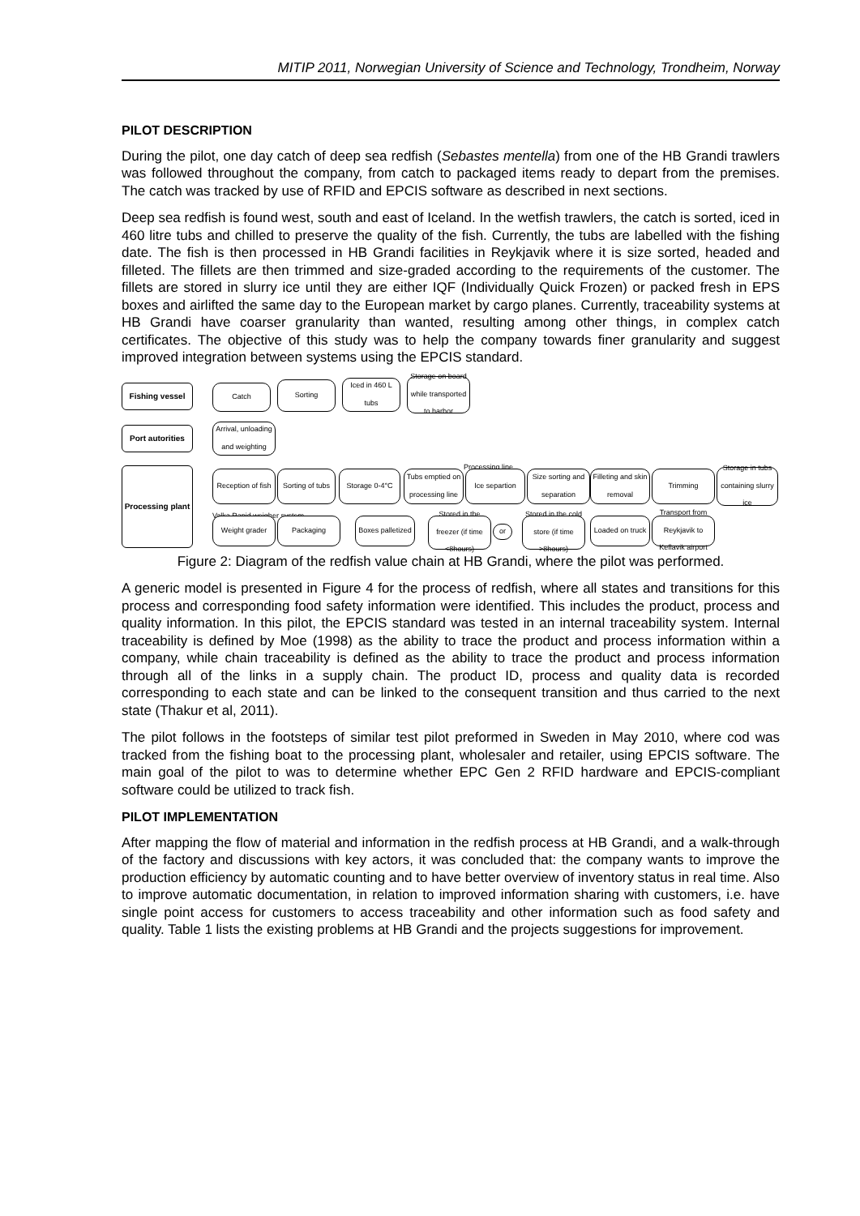MITIP 2011, Norwegian University of Science and Technology, Trondheim, Norway
PILOT DESCRIPTION
During the pilot, one day catch of deep sea redfish (Sebastes mentella) from one of the HB Grandi trawlers was followed throughout the company, from catch to packaged items ready to depart from the premises. The catch was tracked by use of RFID and EPCIS software as described in next sections.
Deep sea redfish is found west, south and east of Iceland. In the wetfish trawlers, the catch is sorted, iced in 460 litre tubs and chilled to preserve the quality of the fish. Currently, the tubs are labelled with the fishing date. The fish is then processed in HB Grandi facilities in Reykjavik where it is size sorted, headed and filleted. The fillets are then trimmed and size-graded according to the requirements of the customer. The fillets are stored in slurry ice until they are either IQF (Individually Quick Frozen) or packed fresh in EPS boxes and airlifted the same day to the European market by cargo planes. Currently, traceability systems at HB Grandi have coarser granularity than wanted, resulting among other things, in complex catch certificates. The objective of this study was to help the company towards finer granularity and suggest improved integration between systems using the EPCIS standard.
Fishing vessel
Port autorities
Processing plant
Catch Sorting
Iced in 460 L tubs
Storage on board while transported to harbor
Arrival, unloading and weighting
Processing line
Reception of fish
Sorting of tubs
Storage 0-4°C
Tubs emptied on processing line
Ice separtion
Size sorting and separation
Filleting and skin removal
Trimming
Storage in tubs containing slurry ice
Valka Rapid weigher system
Weight grader Packaging
Boxes palletized
Stored in the freezer (if time <8hours)
or
Stored in the cold store (if time >8hours)
Loaded on truck
Transport from Reykjavik to Keflavik airport
Figure 2: Diagram of the redfish value chain at HB Grandi, where the pilot was performed.
A generic model is presented in Figure 4 for the process of redfish, where all states and transitions for this process and corresponding food safety information were identified. This includes the product, process and quality information. In this pilot, the EPCIS standard was tested in an internal traceability system. Internal traceability is defined by Moe (1998) as the ability to trace the product and process information within a company, while chain traceability is defined as the ability to trace the product and process information through all of the links in a supply chain. The product ID, process and quality data is recorded corresponding to each state and can be linked to the consequent transition and thus carried to the next state (Thakur et al, 2011).
The pilot follows in the footsteps of similar test pilot preformed in Sweden in May 2010, where cod was tracked from the fishing boat to the processing plant, wholesaler and retailer, using EPCIS software. The main goal of the pilot to was to determine whether EPC Gen 2 RFID hardware and EPCIS-compliant software could be utilized to track fish.
PILOT IMPLEMENTATION
After mapping the flow of material and information in the redfish process at HB Grandi, and a walk-through of the factory and discussions with key actors, it was concluded that: the company wants to improve the production efficiency by automatic counting and to have better overview of inventory status in real time. Also to improve automatic documentation, in relation to improved information sharing with customers, i.e. have single point access for customers to access traceability and other information such as food safety and quality. Table 1 lists the existing problems at HB Grandi and the projects suggestions for improvement.